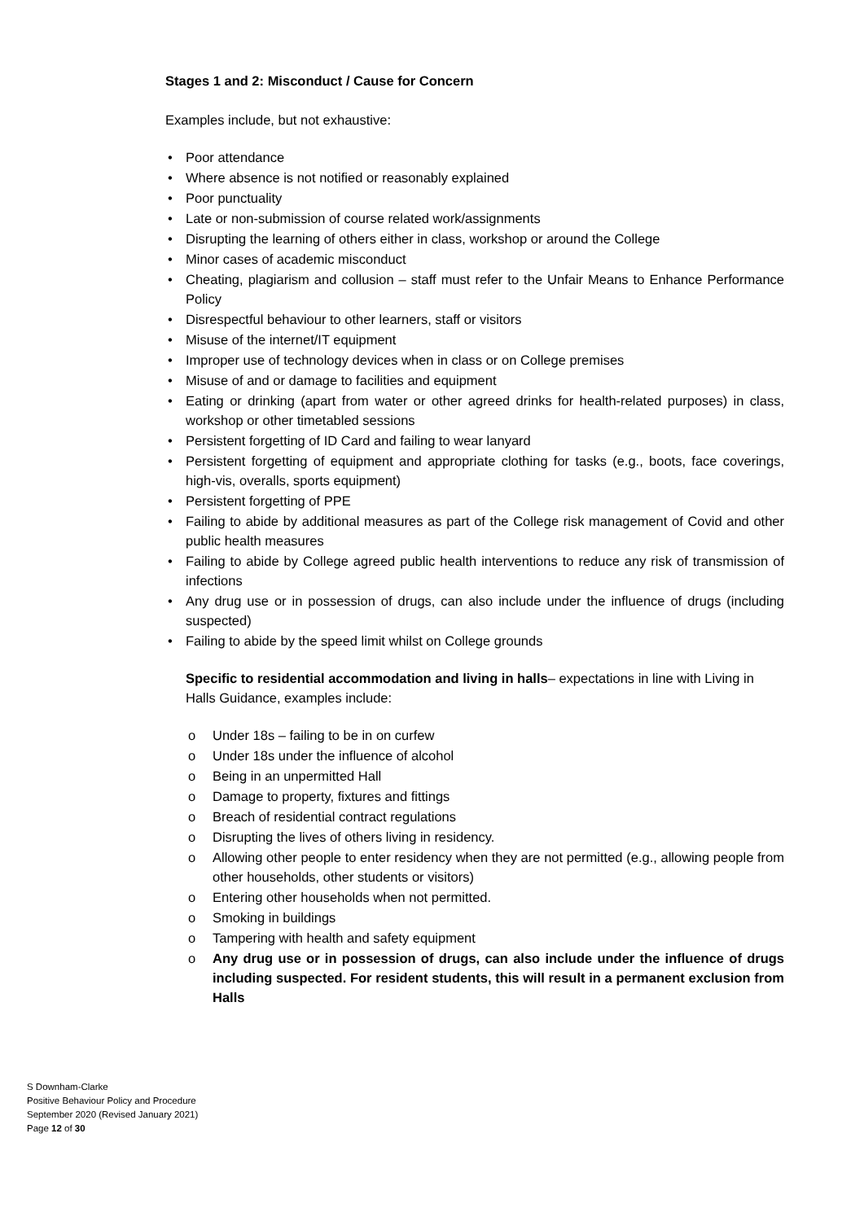Stages 1 and 2: Misconduct / Cause for Concern
Examples include, but not exhaustive:
• Poor attendance
• Where absence is not notified or reasonably explained
• Poor punctuality
• Late or non-submission of course related work/assignments
• Disrupting the learning of others either in class, workshop or around the College
• Minor cases of academic misconduct
• Cheating, plagiarism and collusion – staff must refer to the Unfair Means to Enhance Performance Policy
• Disrespectful behaviour to other learners, staff or visitors
• Misuse of the internet/IT equipment
• Improper use of technology devices when in class or on College premises
• Misuse of and or damage to facilities and equipment
• Eating or drinking (apart from water or other agreed drinks for health-related purposes) in class, workshop or other timetabled sessions
• Persistent forgetting of ID Card and failing to wear lanyard
• Persistent forgetting of equipment and appropriate clothing for tasks (e.g., boots, face coverings, high-vis, overalls, sports equipment)
• Persistent forgetting of PPE
• Failing to abide by additional measures as part of the College risk management of Covid and other public health measures
• Failing to abide by College agreed public health interventions to reduce any risk of transmission of infections
• Any drug use or in possession of drugs, can also include under the influence of drugs (including suspected)
• Failing to abide by the speed limit whilst on College grounds
Specific to residential accommodation and living in halls– expectations in line with Living in Halls Guidance, examples include:
o Under 18s – failing to be in on curfew
o Under 18s under the influence of alcohol
o Being in an unpermitted Hall
o Damage to property, fixtures and fittings
o Breach of residential contract regulations
o Disrupting the lives of others living in residency.
o Allowing other people to enter residency when they are not permitted (e.g., allowing people from other households, other students or visitors)
o Entering other households when not permitted.
o Smoking in buildings
o Tampering with health and safety equipment
o Any drug use or in possession of drugs, can also include under the influence of drugs including suspected. For resident students, this will result in a permanent exclusion from Halls
S Downham-Clarke
Positive Behaviour Policy and Procedure
September 2020 (Revised January 2021)
Page 12 of 30